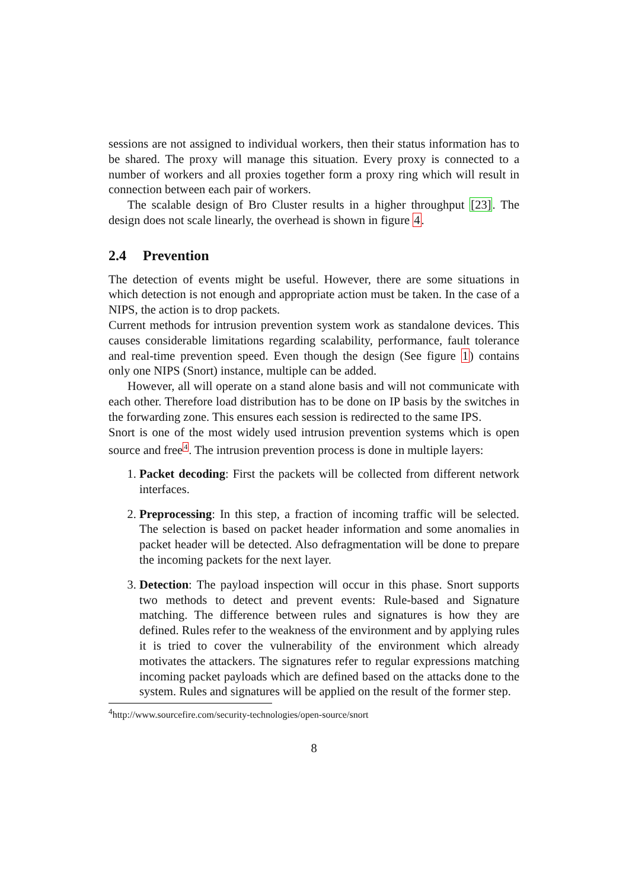sessions are not assigned to individual workers, then their status information has to be shared. The proxy will manage this situation. Every proxy is connected to a number of workers and all proxies together form a proxy ring which will result in connection between each pair of workers.
The scalable design of Bro Cluster results in a higher throughput [23]. The design does not scale linearly, the overhead is shown in figure 4.
2.4 Prevention
The detection of events might be useful. However, there are some situations in which detection is not enough and appropriate action must be taken. In the case of a NIPS, the action is to drop packets.
Current methods for intrusion prevention system work as standalone devices. This causes considerable limitations regarding scalability, performance, fault tolerance and real-time prevention speed. Even though the design (See figure 1) contains only one NIPS (Snort) instance, multiple can be added.
However, all will operate on a stand alone basis and will not communicate with each other. Therefore load distribution has to be done on IP basis by the switches in the forwarding zone. This ensures each session is redirected to the same IPS.
Snort is one of the most widely used intrusion prevention systems which is open source and free<sup>4</sup>. The intrusion prevention process is done in multiple layers:
1. Packet decoding: First the packets will be collected from different network interfaces.
2. Preprocessing: In this step, a fraction of incoming traffic will be selected. The selection is based on packet header information and some anomalies in packet header will be detected. Also defragmentation will be done to prepare the incoming packets for the next layer.
3. Detection: The payload inspection will occur in this phase. Snort supports two methods to detect and prevent events: Rule-based and Signature matching. The difference between rules and signatures is how they are defined. Rules refer to the weakness of the environment and by applying rules it is tried to cover the vulnerability of the environment which already motivates the attackers. The signatures refer to regular expressions matching incoming packet payloads which are defined based on the attacks done to the system. Rules and signatures will be applied on the result of the former step.
<sup>4</sup> http://www.sourcefire.com/security-technologies/open-source/snort
8